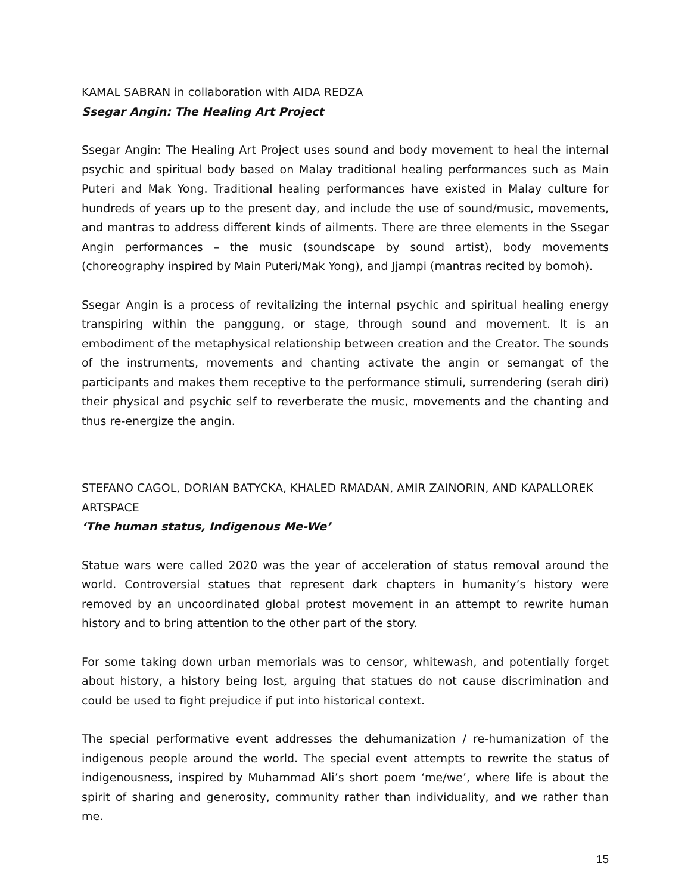KAMAL SABRAN in collaboration with AIDA REDZA
Ssegar Angin: The Healing Art Project
Ssegar Angin: The Healing Art Project uses sound and body movement to heal the internal psychic and spiritual body based on Malay traditional healing performances such as Main Puteri and Mak Yong. Traditional healing performances have existed in Malay culture for hundreds of years up to the present day, and include the use of sound/music, movements, and mantras to address different kinds of ailments. There are three elements in the Ssegar Angin performances – the music (soundscape by sound artist), body movements (choreography inspired by Main Puteri/Mak Yong), and Jjampi (mantras recited by bomoh).
Ssegar Angin is a process of revitalizing the internal psychic and spiritual healing energy transpiring within the panggung, or stage, through sound and movement. It is an embodiment of the metaphysical relationship between creation and the Creator. The sounds of the instruments, movements and chanting activate the angin or semangat of the participants and makes them receptive to the performance stimuli, surrendering (serah diri) their physical and psychic self to reverberate the music, movements and the chanting and thus re-energize the angin.
STEFANO CAGOL, DORIAN BATYCKA, KHALED RMADAN, AMIR ZAINORIN, AND KAPALLOREK ARTSPACE
‘The human status, Indigenous Me-We’
Statue wars were called 2020 was the year of acceleration of status removal around the world. Controversial statues that represent dark chapters in humanity’s history were removed by an uncoordinated global protest movement in an attempt to rewrite human history and to bring attention to the other part of the story.
For some taking down urban memorials was to censor, whitewash, and potentially forget about history, a history being lost, arguing that statues do not cause discrimination and could be used to fight prejudice if put into historical context.
The special performative event addresses the dehumanization / re-humanization of the indigenous people around the world. The special event attempts to rewrite the status of indigenousness, inspired by Muhammad Ali’s short poem ‘me/we’, where life is about the spirit of sharing and generosity, community rather than individuality, and we rather than me.
15